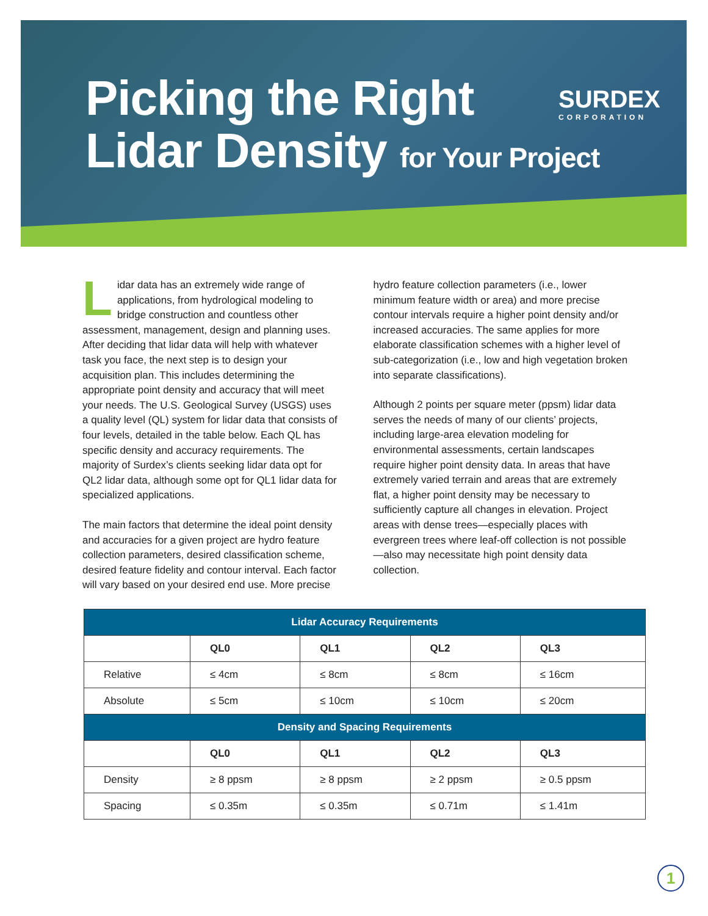Picking the Right
Lidar Density for Your Project
SURDEX
CORPORATION
Lidar data has an extremely wide range of applications, from hydrological modeling to bridge construction and countless other assessment, management, design and planning uses. After deciding that lidar data will help with whatever task you face, the next step is to design your acquisition plan. This includes determining the appropriate point density and accuracy that will meet your needs. The U.S. Geological Survey (USGS) uses a quality level (QL) system for lidar data that consists of four levels, detailed in the table below. Each QL has specific density and accuracy requirements. The majority of Surdex’s clients seeking lidar data opt for QL2 lidar data, although some opt for QL1 lidar data for specialized applications.
The main factors that determine the ideal point density and accuracies for a given project are hydro feature collection parameters, desired classification scheme, desired feature fidelity and contour interval. Each factor will vary based on your desired end use. More precise
hydro feature collection parameters (i.e., lower minimum feature width or area) and more precise contour intervals require a higher point density and/or increased accuracies. The same applies for more elaborate classification schemes with a higher level of sub-categorization (i.e., low and high vegetation broken into separate classifications).
Although 2 points per square meter (ppsm) lidar data serves the needs of many of our clients’ projects, including large-area elevation modeling for environmental assessments, certain landscapes require higher point density data. In areas that have extremely varied terrain and areas that are extremely flat, a higher point density may be necessary to sufficiently capture all changes in elevation. Project areas with dense trees—especially places with evergreen trees where leaf-off collection is not possible—also may necessitate high point density data collection.
| Lidar Accuracy Requirements | | | | |
| --- | --- | --- | --- | --- |
| | QL0 | QL1 | QL2 | QL3 |
| Relative | ≤ 4cm | ≤ 8cm | ≤ 8cm | ≤ 16cm |
| Absolute | ≤ 5cm | ≤ 10cm | ≤ 10cm | ≤ 20cm |
| Density and Spacing Requirements | | | | |
| | QL0 | QL1 | QL2 | QL3 |
| Density | ≥ 8 ppsm | ≥ 8 ppsm | ≥ 2 ppsm | ≥ 0.5 ppsm |
| Spacing | ≤ 0.35m | ≤ 0.35m | ≤ 0.71m | ≤ 1.41m |
1